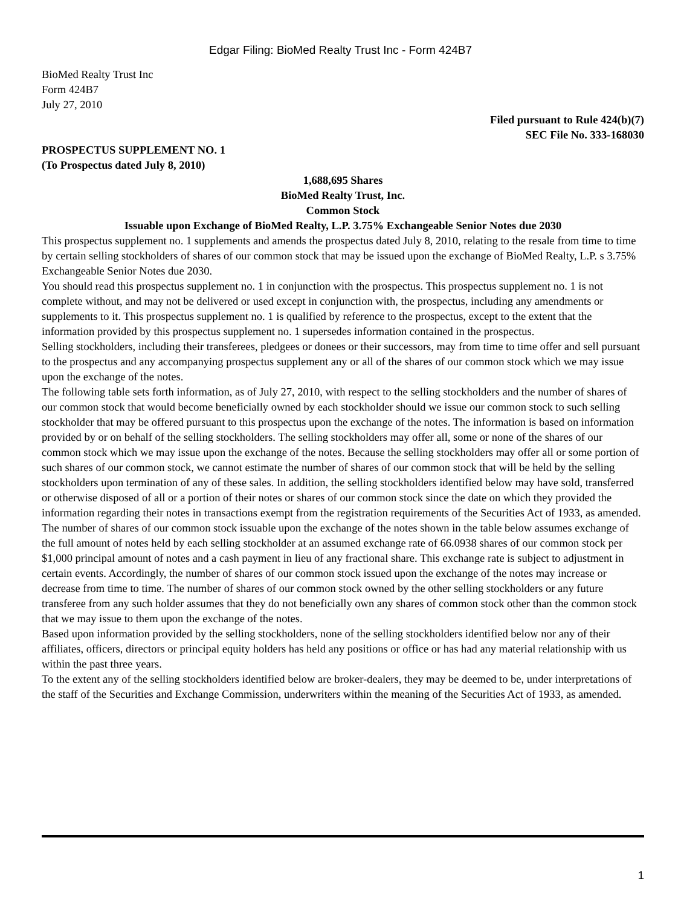Edgar Filing: BioMed Realty Trust Inc - Form 424B7
BioMed Realty Trust Inc
Form 424B7
July 27, 2010
Filed pursuant to Rule 424(b)(7)
SEC File No. 333-168030
PROSPECTUS SUPPLEMENT NO. 1
(To Prospectus dated July 8, 2010)
1,688,695 Shares
BioMed Realty Trust, Inc.
Common Stock
Issuable upon Exchange of BioMed Realty, L.P. 3.75% Exchangeable Senior Notes due 2030
This prospectus supplement no. 1 supplements and amends the prospectus dated July 8, 2010, relating to the resale from time to time by certain selling stockholders of shares of our common stock that may be issued upon the exchange of BioMed Realty, L.P. s 3.75% Exchangeable Senior Notes due 2030.
You should read this prospectus supplement no. 1 in conjunction with the prospectus. This prospectus supplement no. 1 is not complete without, and may not be delivered or used except in conjunction with, the prospectus, including any amendments or supplements to it. This prospectus supplement no. 1 is qualified by reference to the prospectus, except to the extent that the information provided by this prospectus supplement no. 1 supersedes information contained in the prospectus.
Selling stockholders, including their transferees, pledgees or donees or their successors, may from time to time offer and sell pursuant to the prospectus and any accompanying prospectus supplement any or all of the shares of our common stock which we may issue upon the exchange of the notes.
The following table sets forth information, as of July 27, 2010, with respect to the selling stockholders and the number of shares of our common stock that would become beneficially owned by each stockholder should we issue our common stock to such selling stockholder that may be offered pursuant to this prospectus upon the exchange of the notes. The information is based on information provided by or on behalf of the selling stockholders. The selling stockholders may offer all, some or none of the shares of our common stock which we may issue upon the exchange of the notes. Because the selling stockholders may offer all or some portion of such shares of our common stock, we cannot estimate the number of shares of our common stock that will be held by the selling stockholders upon termination of any of these sales. In addition, the selling stockholders identified below may have sold, transferred or otherwise disposed of all or a portion of their notes or shares of our common stock since the date on which they provided the information regarding their notes in transactions exempt from the registration requirements of the Securities Act of 1933, as amended.
The number of shares of our common stock issuable upon the exchange of the notes shown in the table below assumes exchange of the full amount of notes held by each selling stockholder at an assumed exchange rate of 66.0938 shares of our common stock per $1,000 principal amount of notes and a cash payment in lieu of any fractional share. This exchange rate is subject to adjustment in certain events. Accordingly, the number of shares of our common stock issued upon the exchange of the notes may increase or decrease from time to time. The number of shares of our common stock owned by the other selling stockholders or any future transferee from any such holder assumes that they do not beneficially own any shares of common stock other than the common stock that we may issue to them upon the exchange of the notes.
Based upon information provided by the selling stockholders, none of the selling stockholders identified below nor any of their affiliates, officers, directors or principal equity holders has held any positions or office or has had any material relationship with us within the past three years.
To the extent any of the selling stockholders identified below are broker-dealers, they may be deemed to be, under interpretations of the staff of the Securities and Exchange Commission, underwriters within the meaning of the Securities Act of 1933, as amended.
1